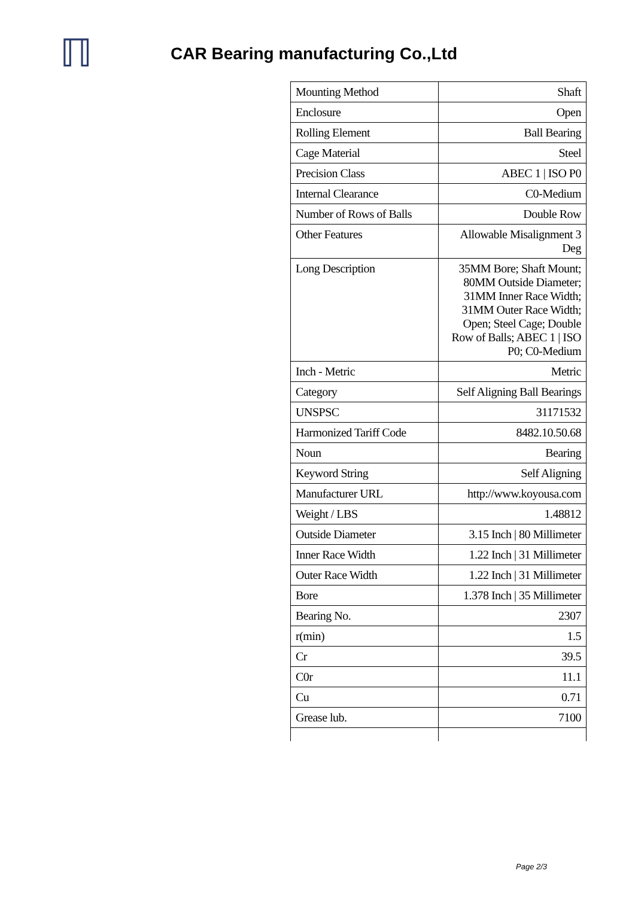ℿ
CAR Bearing manufacturing Co.,Ltd
| Mounting Method | Shaft |
| Enclosure | Open |
| Rolling Element | Ball Bearing |
| Cage Material | Steel |
| Precision Class | ABEC 1 / ISO P0 |
| Internal Clearance | C0-Medium |
| Number of Rows of Balls | Double Row |
| Other Features | Allowable Misalignment 3 Deg |
| Long Description | 35MM Bore; Shaft Mount; 80MM Outside Diameter; 31MM Inner Race Width; 31MM Outer Race Width; Open; Steel Cage; Double Row of Balls; ABEC 1 / ISO P0; C0-Medium |
| Inch - Metric | Metric |
| Category | Self Aligning Ball Bearings |
| UNSPSC | 31171532 |
| Harmonized Tariff Code | 8482.10.50.68 |
| Noun | Bearing |
| Keyword String | Self Aligning |
| Manufacturer URL | http://www.koyousa.com |
| Weight / LBS | 1.48812 |
| Outside Diameter | 3.15 Inch / 80 Millimeter |
| Inner Race Width | 1.22 Inch / 31 Millimeter |
| Outer Race Width | 1.22 Inch / 31 Millimeter |
| Bore | 1.378 Inch / 35 Millimeter |
| Bearing No. | 2307 |
| r(min) | 1.5 |
| Cr | 39.5 |
| C0r | 11.1 |
| Cu | 0.71 |
| Grease lub. | 7100 |
Page 2/3